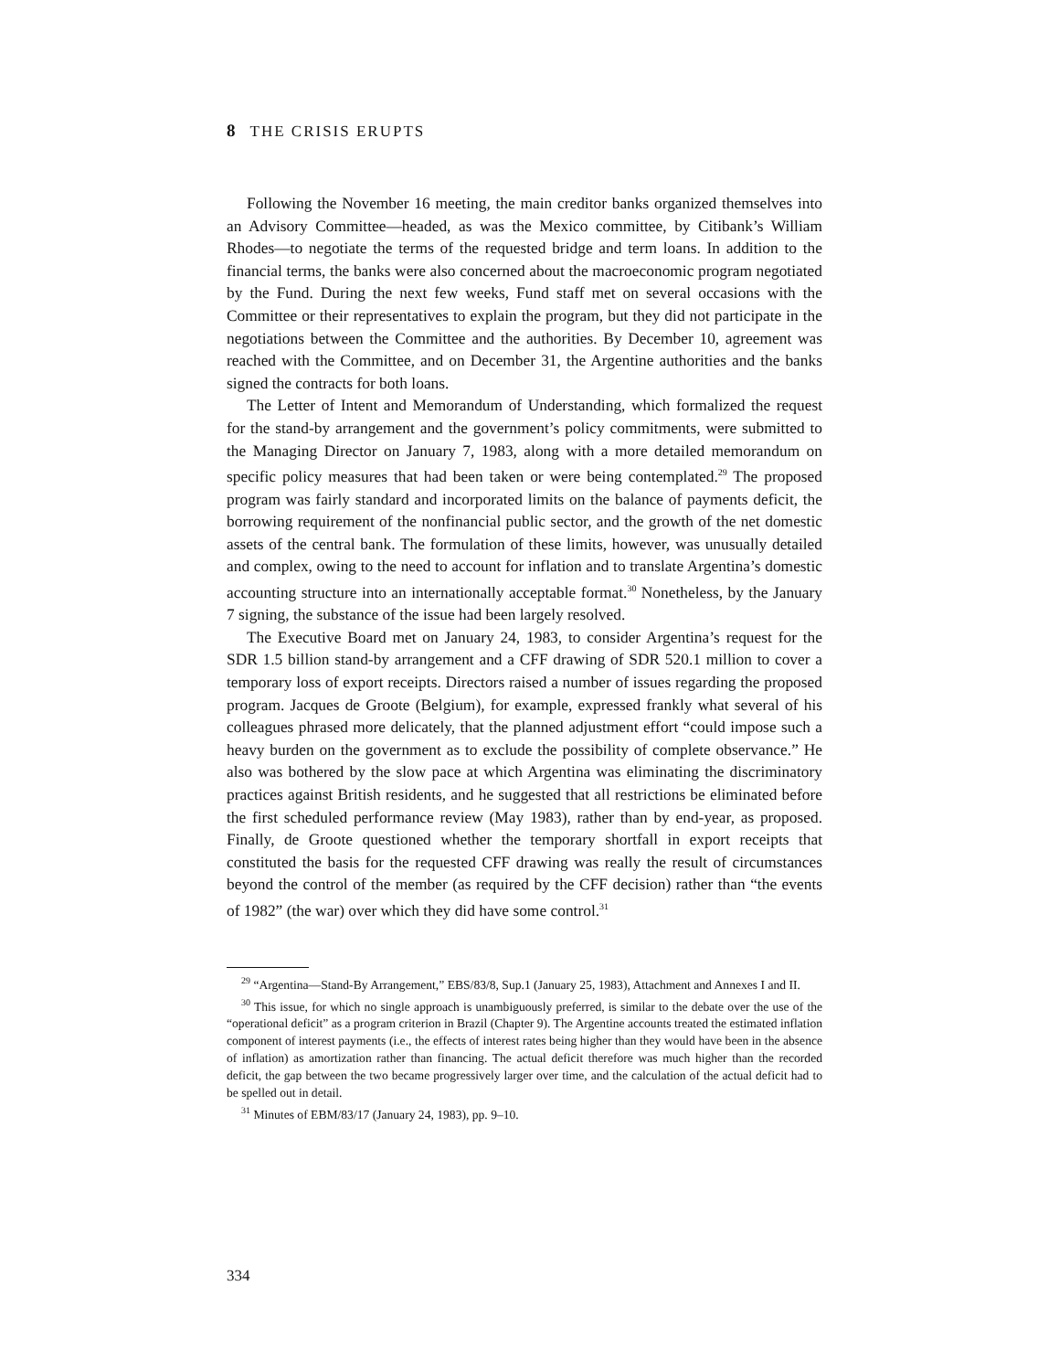8 THE CRISIS ERUPTS
Following the November 16 meeting, the main creditor banks organized themselves into an Advisory Committee—headed, as was the Mexico committee, by Citibank’s William Rhodes—to negotiate the terms of the requested bridge and term loans. In addition to the financial terms, the banks were also concerned about the macroeconomic program negotiated by the Fund. During the next few weeks, Fund staff met on several occasions with the Committee or their representatives to explain the program, but they did not participate in the negotiations between the Committee and the authorities. By December 10, agreement was reached with the Committee, and on December 31, the Argentine authorities and the banks signed the contracts for both loans.
The Letter of Intent and Memorandum of Understanding, which formalized the request for the stand-by arrangement and the government’s policy commitments, were submitted to the Managing Director on January 7, 1983, along with a more detailed memorandum on specific policy measures that had been taken or were being contemplated.<sup>29</sup> The proposed program was fairly standard and incorporated limits on the balance of payments deficit, the borrowing requirement of the nonfinancial public sector, and the growth of the net domestic assets of the central bank. The formulation of these limits, however, was unusually detailed and complex, owing to the need to account for inflation and to translate Argentina’s domestic accounting structure into an internationally acceptable format.<sup>30</sup> Nonetheless, by the January 7 signing, the substance of the issue had been largely resolved.
The Executive Board met on January 24, 1983, to consider Argentina’s request for the SDR 1.5 billion stand-by arrangement and a CFF drawing of SDR 520.1 million to cover a temporary loss of export receipts. Directors raised a number of issues regarding the proposed program. Jacques de Groote (Belgium), for example, expressed frankly what several of his colleagues phrased more delicately, that the planned adjustment effort “could impose such a heavy burden on the government as to exclude the possibility of complete observance.” He also was bothered by the slow pace at which Argentina was eliminating the discriminatory practices against British residents, and he suggested that all restrictions be eliminated before the first scheduled performance review (May 1983), rather than by end-year, as proposed. Finally, de Groote questioned whether the temporary shortfall in export receipts that constituted the basis for the requested CFF drawing was really the result of circumstances beyond the control of the member (as required by the CFF decision) rather than “the events of 1982” (the war) over which they did have some control.<sup>31</sup>
<sup>29</sup> “Argentina—Stand-By Arrangement,” EBS/83/8, Sup.1 (January 25, 1983), Attachment and Annexes I and II.
<sup>30</sup> This issue, for which no single approach is unambiguously preferred, is similar to the debate over the use of the “operational deficit” as a program criterion in Brazil (Chapter 9). The Argentine accounts treated the estimated inflation component of interest payments (i.e., the effects of interest rates being higher than they would have been in the absence of inflation) as amortization rather than financing. The actual deficit therefore was much higher than the recorded deficit, the gap between the two became progressively larger over time, and the calculation of the actual deficit had to be spelled out in detail.
<sup>31</sup> Minutes of EBM/83/17 (January 24, 1983), pp. 9–10.
334